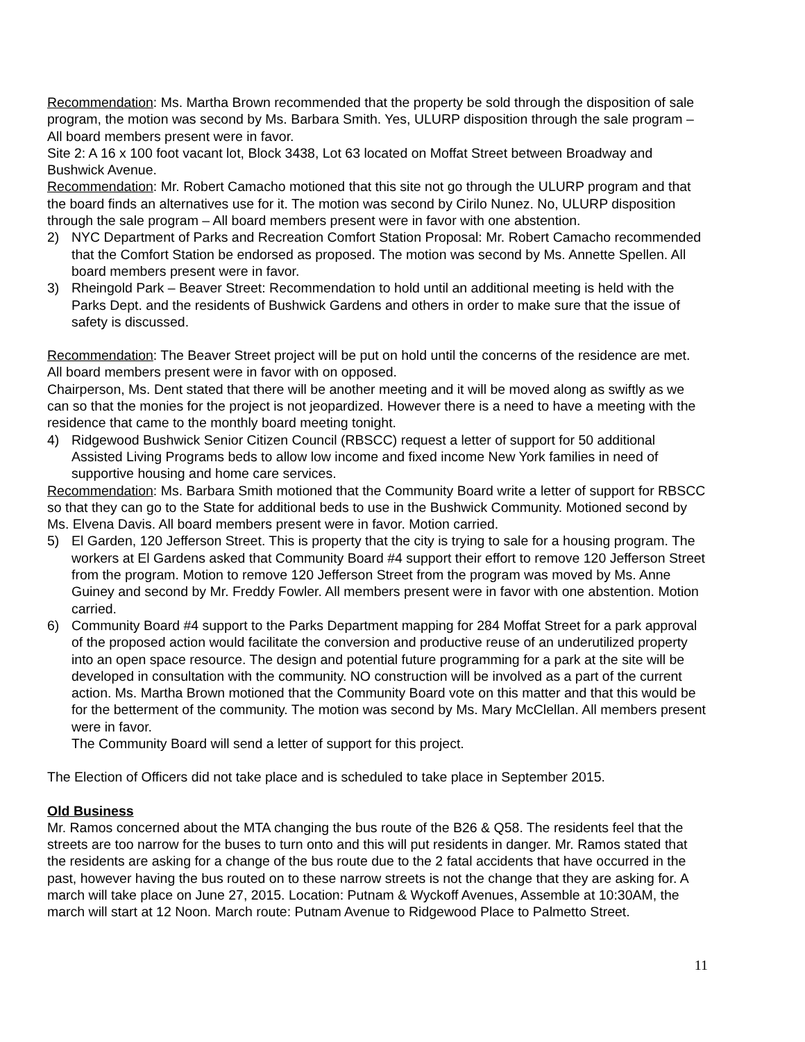Recommendation: Ms. Martha Brown recommended that the property be sold through the disposition of sale program, the motion was second by Ms. Barbara Smith. Yes, ULURP disposition through the sale program – All board members present were in favor.
Site 2: A 16 x 100 foot vacant lot, Block 3438, Lot 63 located on Moffat Street between Broadway and Bushwick Avenue.
Recommendation: Mr. Robert Camacho motioned that this site not go through the ULURP program and that the board finds an alternatives use for it. The motion was second by Cirilo Nunez. No, ULURP disposition through the sale program – All board members present were in favor with one abstention.
2) NYC Department of Parks and Recreation Comfort Station Proposal: Mr. Robert Camacho recommended that the Comfort Station be endorsed as proposed. The motion was second by Ms. Annette Spellen. All board members present were in favor.
3) Rheingold Park – Beaver Street: Recommendation to hold until an additional meeting is held with the Parks Dept. and the residents of Bushwick Gardens and others in order to make sure that the issue of safety is discussed.
Recommendation: The Beaver Street project will be put on hold until the concerns of the residence are met. All board members present were in favor with on opposed.
Chairperson, Ms. Dent stated that there will be another meeting and it will be moved along as swiftly as we can so that the monies for the project is not jeopardized. However there is a need to have a meeting with the residence that came to the monthly board meeting tonight.
4) Ridgewood Bushwick Senior Citizen Council (RBSCC) request a letter of support for 50 additional Assisted Living Programs beds to allow low income and fixed income New York families in need of supportive housing and home care services.
Recommendation: Ms. Barbara Smith motioned that the Community Board write a letter of support for RBSCC so that they can go to the State for additional beds to use in the Bushwick Community. Motioned second by Ms. Elvena Davis. All board members present were in favor. Motion carried.
5) El Garden, 120 Jefferson Street. This is property that the city is trying to sale for a housing program. The workers at El Gardens asked that Community Board #4 support their effort to remove 120 Jefferson Street from the program. Motion to remove 120 Jefferson Street from the program was moved by Ms. Anne Guiney and second by Mr. Freddy Fowler. All members present were in favor with one abstention. Motion carried.
6) Community Board #4 support to the Parks Department mapping for 284 Moffat Street for a park approval of the proposed action would facilitate the conversion and productive reuse of an underutilized property into an open space resource. The design and potential future programming for a park at the site will be developed in consultation with the community. NO construction will be involved as a part of the current action. Ms. Martha Brown motioned that the Community Board vote on this matter and that this would be for the betterment of the community. The motion was second by Ms. Mary McClellan. All members present were in favor.
The Community Board will send a letter of support for this project.
The Election of Officers did not take place and is scheduled to take place in September 2015.
Old Business
Mr. Ramos concerned about the MTA changing the bus route of the B26 & Q58. The residents feel that the streets are too narrow for the buses to turn onto and this will put residents in danger. Mr. Ramos stated that the residents are asking for a change of the bus route due to the 2 fatal accidents that have occurred in the past, however having the bus routed on to these narrow streets is not the change that they are asking for. A march will take place on June 27, 2015. Location: Putnam & Wyckoff Avenues, Assemble at 10:30AM, the march will start at 12 Noon. March route: Putnam Avenue to Ridgewood Place to Palmetto Street.
11